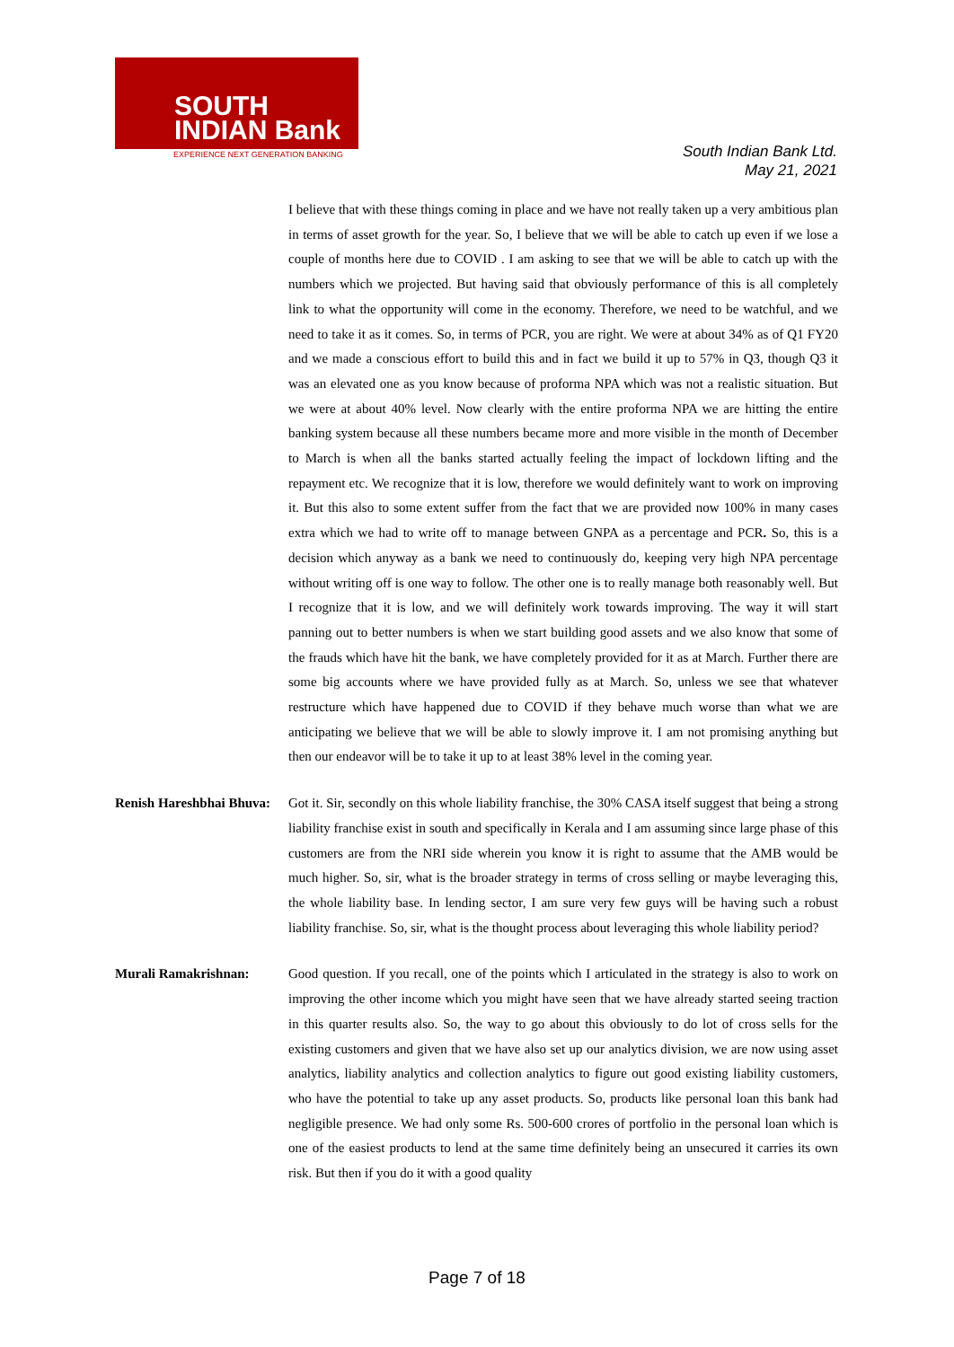SOUTH
INDIAN Bank
EXPERIENCE NEXT GENERATION BANKING
South Indian Bank Ltd.
May 21, 2021
I believe that with these things coming in place and we have not really taken up a very ambitious plan in terms of asset growth for the year. So, I believe that we will be able to catch up even if we lose a couple of months here due to COVID . I am asking to see that we will be able to catch up with the numbers which we projected. But having said that obviously performance of this is all completely link to what the opportunity will come in the economy. Therefore, we need to be watchful, and we need to take it as it comes. So, in terms of PCR, you are right. We were at about 34% as of Q1 FY20 and we made a conscious effort to build this and in fact we build it up to 57% in Q3, though Q3 it was an elevated one as you know because of proforma NPA which was not a realistic situation. But we were at about 40% level. Now clearly with the entire proforma NPA we are hitting the entire banking system because all these numbers became more and more visible in the month of December to March is when all the banks started actually feeling the impact of lockdown lifting and the repayment etc. We recognize that it is low, therefore we would definitely want to work on improving it. But this also to some extent suffer from the fact that we are provided now 100% in many cases extra which we had to write off to manage between GNPA as a percentage and PCR. So, this is a decision which anyway as a bank we need to continuously do, keeping very high NPA percentage without writing off is one way to follow. The other one is to really manage both reasonably well. But I recognize that it is low, and we will definitely work towards improving. The way it will start panning out to better numbers is when we start building good assets and we also know that some of the frauds which have hit the bank, we have completely provided for it as at March. Further there are some big accounts where we have provided fully as at March. So, unless we see that whatever restructure which have happened due to COVID if they behave much worse than what we are anticipating we believe that we will be able to slowly improve it. I am not promising anything but then our endeavor will be to take it up to at least 38% level in the coming year.
Renish Hareshbhai Bhuva:
Got it. Sir, secondly on this whole liability franchise, the 30% CASA itself suggest that being a strong liability franchise exist in south and specifically in Kerala and I am assuming since large phase of this customers are from the NRI side wherein you know it is right to assume that the AMB would be much higher. So, sir, what is the broader strategy in terms of cross selling or maybe leveraging this, the whole liability base. In lending sector, I am sure very few guys will be having such a robust liability franchise. So, sir, what is the thought process about leveraging this whole liability period?
Murali Ramakrishnan: Good question. If you recall, one of the points which I articulated in the strategy is also to work on improving the other income which you might have seen that we have already started seeing traction in this quarter results also. So, the way to go about this obviously to do lot of cross sells for the existing customers and given that we have also set up our analytics division, we are now using asset analytics, liability analytics and collection analytics to figure out good existing liability customers, who have the potential to take up any asset products. So, products like personal loan this bank had negligible presence. We had only some Rs. 500-600 crores of portfolio in the personal loan which is one of the easiest products to lend at the same time definitely being an unsecured it carries its own risk. But then if you do it with a good quality
Page 7 of 18